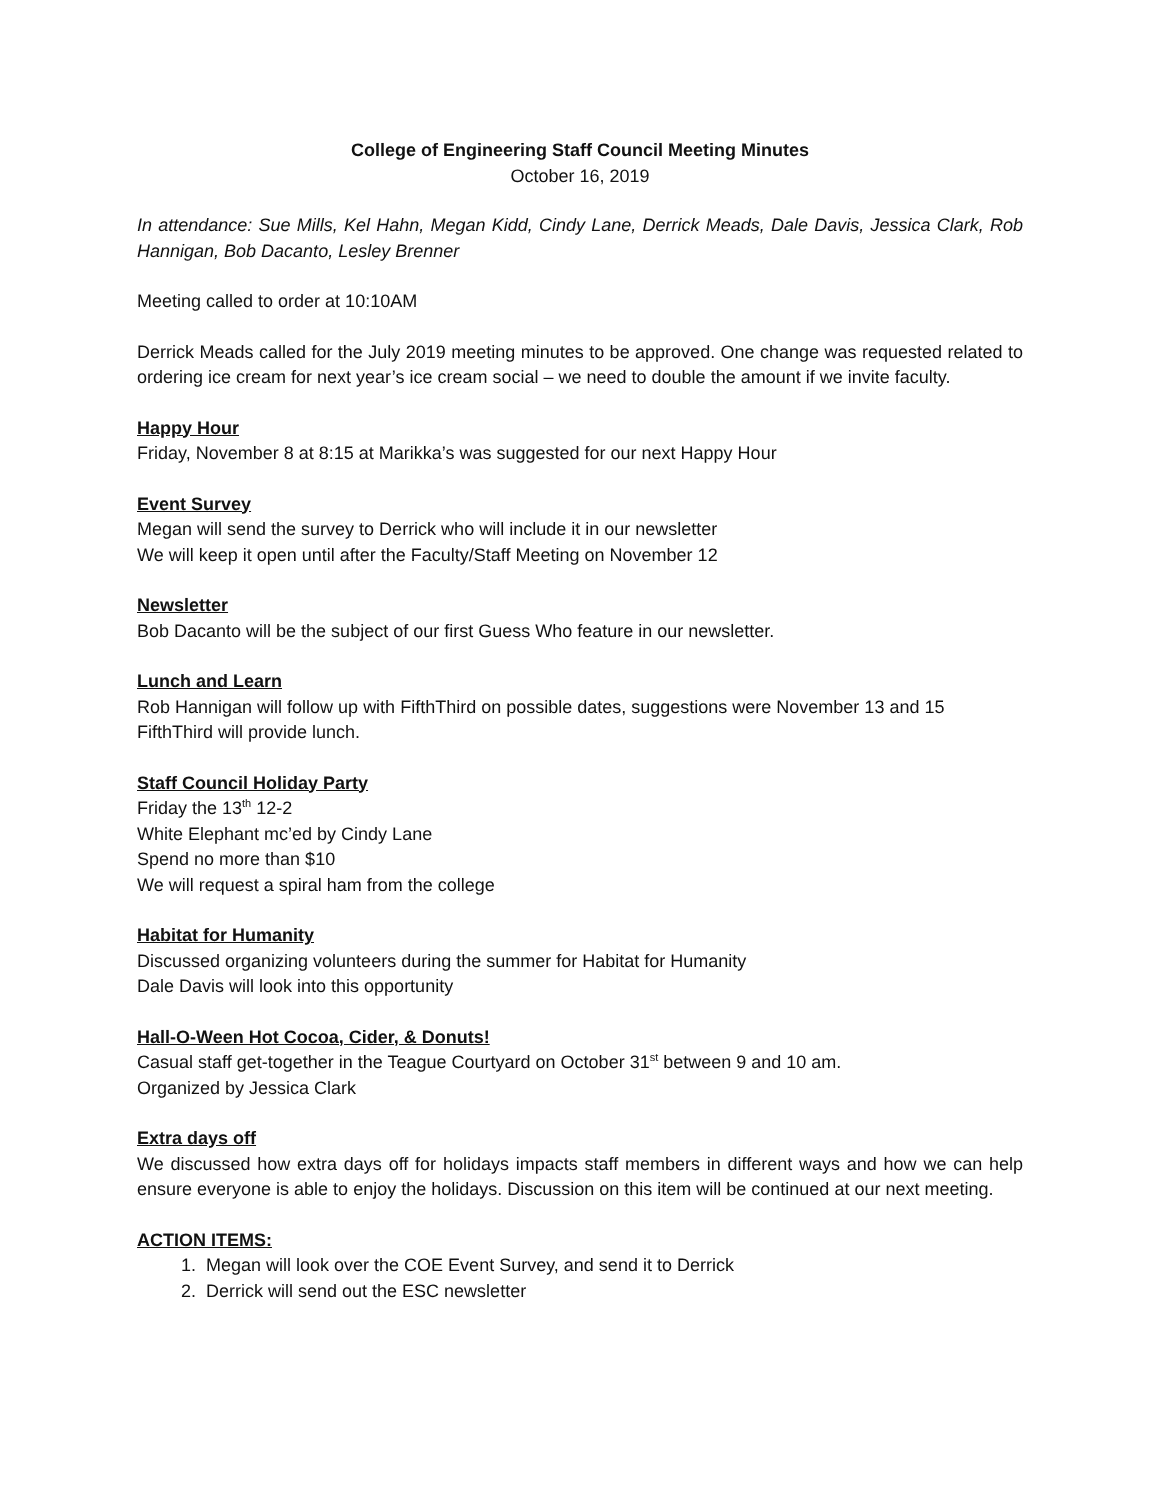College of Engineering Staff Council Meeting Minutes
October 16, 2019
In attendance: Sue Mills, Kel Hahn, Megan Kidd, Cindy Lane, Derrick Meads, Dale Davis, Jessica Clark, Rob Hannigan, Bob Dacanto, Lesley Brenner
Meeting called to order at 10:10AM
Derrick Meads called for the July 2019 meeting minutes to be approved. One change was requested related to ordering ice cream for next year’s ice cream social – we need to double the amount if we invite faculty.
Happy Hour
Friday, November 8 at 8:15 at Marikka’s was suggested for our next Happy Hour
Event Survey
Megan will send the survey to Derrick who will include it in our newsletter
We will keep it open until after the Faculty/Staff Meeting on November 12
Newsletter
Bob Dacanto will be the subject of our first Guess Who feature in our newsletter.
Lunch and Learn
Rob Hannigan will follow up with FifthThird on possible dates, suggestions were November 13 and 15
FifthThird will provide lunch.
Staff Council Holiday Party
Friday the 13<sup>th</sup> 12-2
White Elephant mc’ed by Cindy Lane
Spend no more than $10
We will request a spiral ham from the college
Habitat for Humanity
Discussed organizing volunteers during the summer for Habitat for Humanity
Dale Davis will look into this opportunity
Hall-O-Ween Hot Cocoa, Cider, & Donuts!
Casual staff get-together in the Teague Courtyard on October 31<sup>st</sup> between 9 and 10 am.
Organized by Jessica Clark
Extra days off
We discussed how extra days off for holidays impacts staff members in different ways and how we can help ensure everyone is able to enjoy the holidays. Discussion on this item will be continued at our next meeting.
ACTION ITEMS:
1. Megan will look over the COE Event Survey, and send it to Derrick
2. Derrick will send out the ESC newsletter